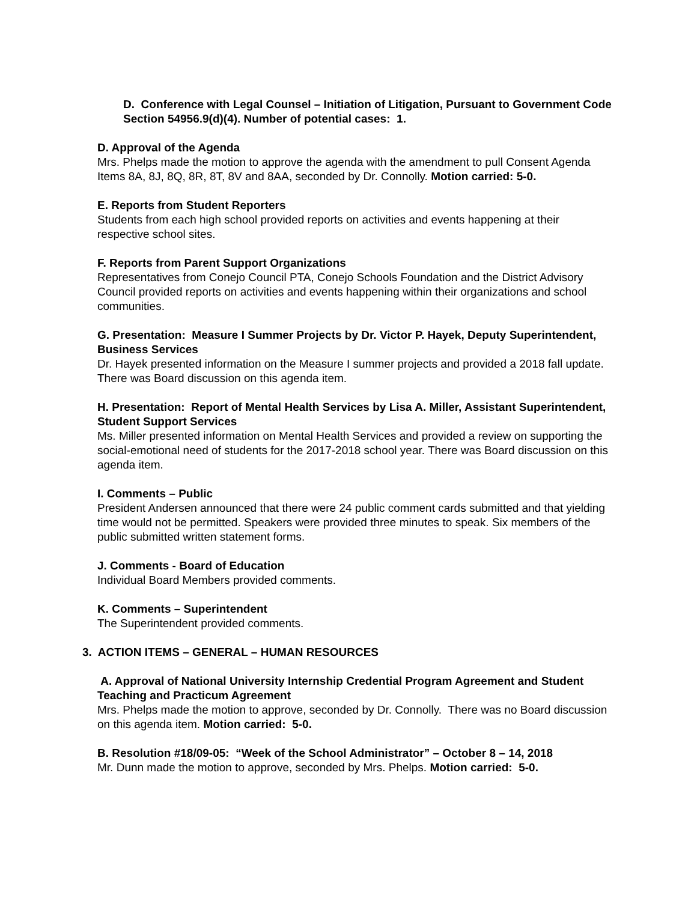D. Conference with Legal Counsel – Initiation of Litigation, Pursuant to Government Code Section 54956.9(d)(4). Number of potential cases: 1.
D. Approval of the Agenda
Mrs. Phelps made the motion to approve the agenda with the amendment to pull Consent Agenda Items 8A, 8J, 8Q, 8R, 8T, 8V and 8AA, seconded by Dr. Connolly. Motion carried: 5-0.
E. Reports from Student Reporters
Students from each high school provided reports on activities and events happening at their respective school sites.
F. Reports from Parent Support Organizations
Representatives from Conejo Council PTA, Conejo Schools Foundation and the District Advisory Council provided reports on activities and events happening within their organizations and school communities.
G. Presentation: Measure I Summer Projects by Dr. Victor P. Hayek, Deputy Superintendent, Business Services
Dr. Hayek presented information on the Measure I summer projects and provided a 2018 fall update. There was Board discussion on this agenda item.
H. Presentation: Report of Mental Health Services by Lisa A. Miller, Assistant Superintendent, Student Support Services
Ms. Miller presented information on Mental Health Services and provided a review on supporting the social-emotional need of students for the 2017-2018 school year. There was Board discussion on this agenda item.
I. Comments – Public
President Andersen announced that there were 24 public comment cards submitted and that yielding time would not be permitted. Speakers were provided three minutes to speak. Six members of the public submitted written statement forms.
J. Comments - Board of Education
Individual Board Members provided comments.
K. Comments – Superintendent
The Superintendent provided comments.
3. ACTION ITEMS – GENERAL – HUMAN RESOURCES
A. Approval of National University Internship Credential Program Agreement and Student Teaching and Practicum Agreement
Mrs. Phelps made the motion to approve, seconded by Dr. Connolly. There was no Board discussion on this agenda item. Motion carried: 5-0.
B. Resolution #18/09-05: “Week of the School Administrator” – October 8 – 14, 2018
Mr. Dunn made the motion to approve, seconded by Mrs. Phelps. Motion carried: 5-0.